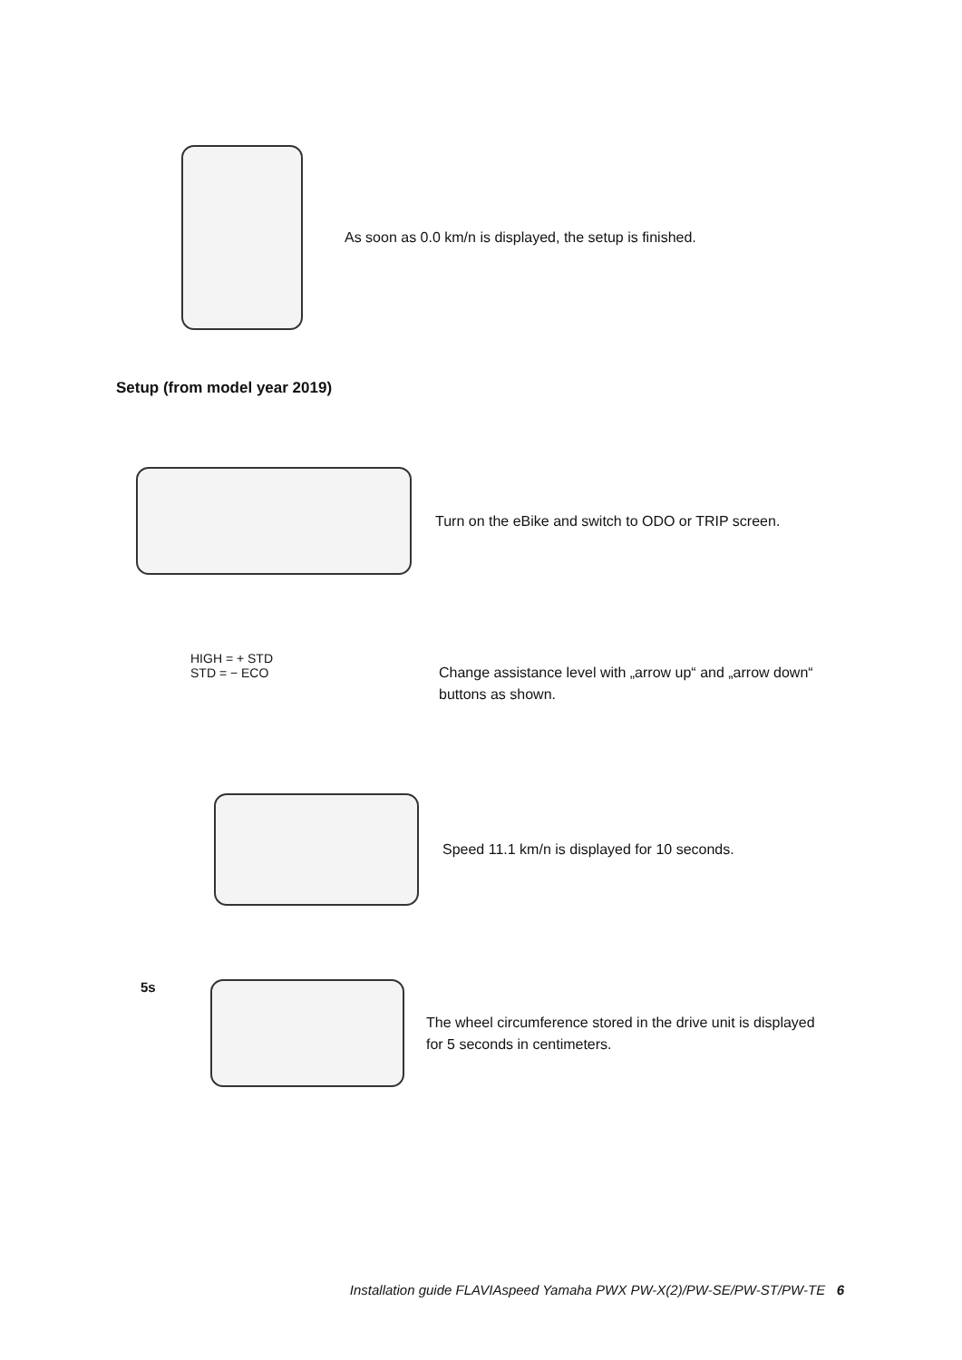As soon as 0.0 km/n is displayed, the setup is finished.
Setup (from model year 2019)
Turn on the eBike and switch to ODO or TRIP screen.
HIGH = + STD
STD = − ECO
Change assistance level with „arrow up“ and „arrow down“ buttons as shown.
Speed 11.1 km/n is displayed for 10 seconds.
5s
The wheel circumference stored in the drive unit is displayed for 5 seconds in centimeters.
Installation guide FLAVIAspeed Yamaha PWX PW-X(2)/PW-SE/PW-ST/PW-TE 6